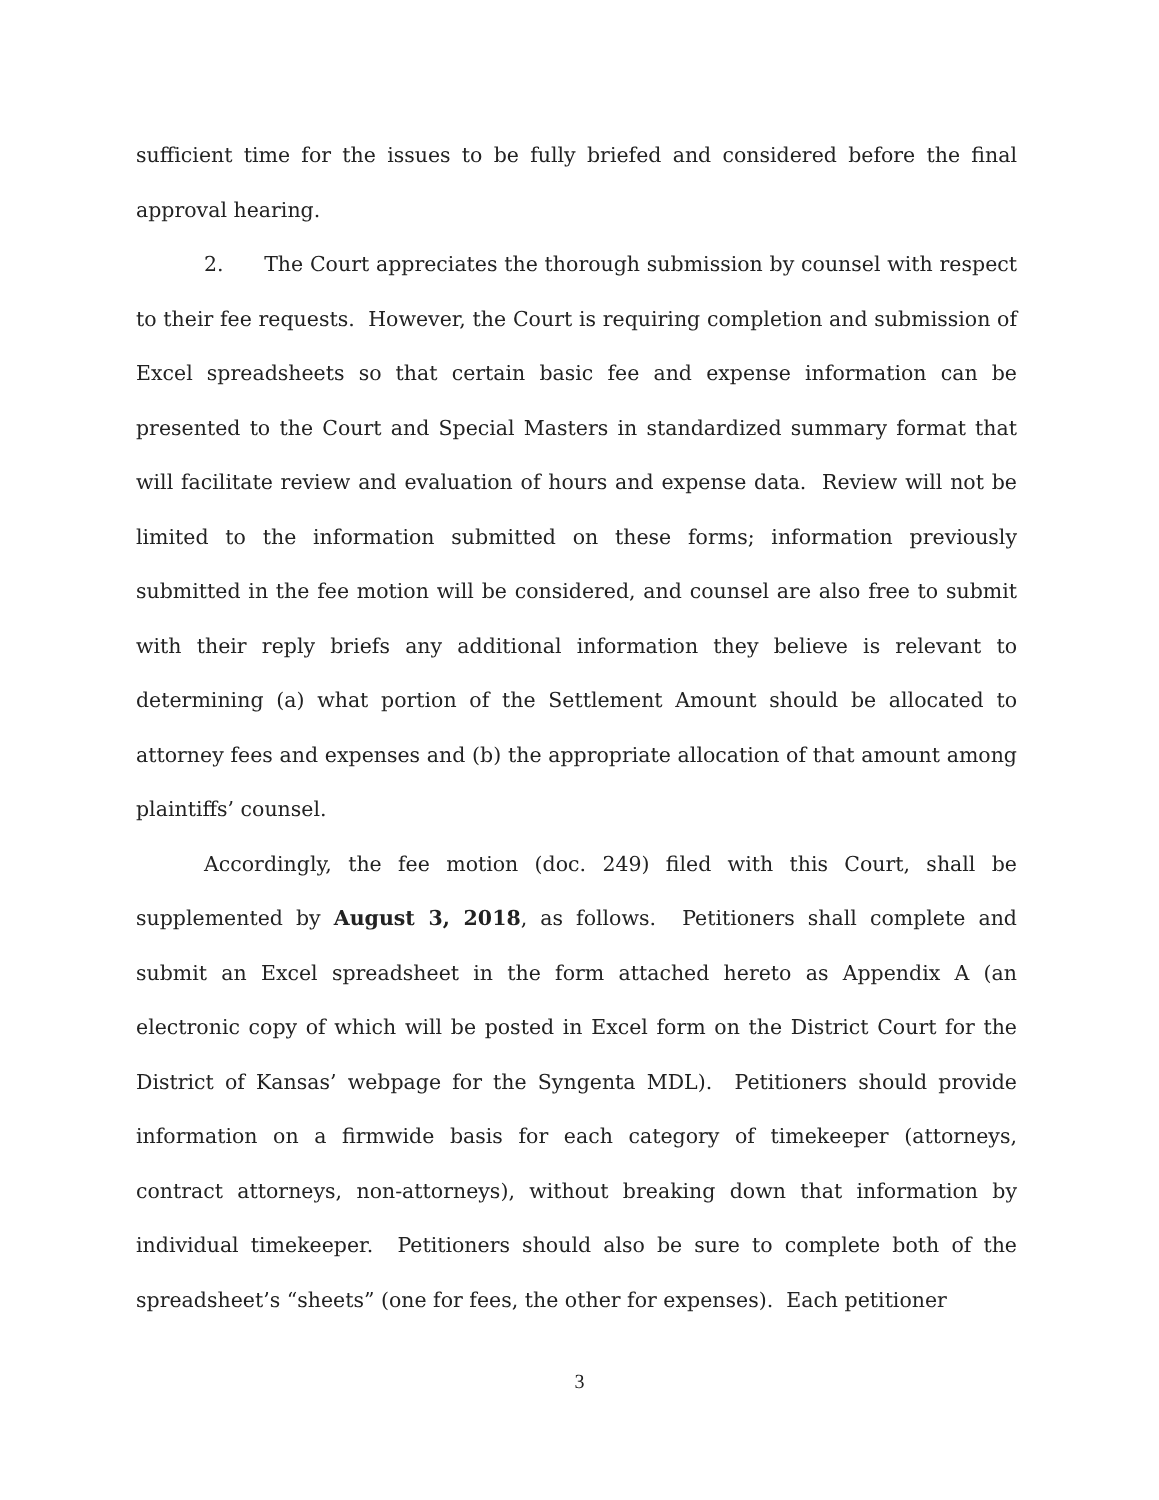sufficient time for the issues to be fully briefed and considered before the final approval hearing.
2. The Court appreciates the thorough submission by counsel with respect to their fee requests. However, the Court is requiring completion and submission of Excel spreadsheets so that certain basic fee and expense information can be presented to the Court and Special Masters in standardized summary format that will facilitate review and evaluation of hours and expense data. Review will not be limited to the information submitted on these forms; information previously submitted in the fee motion will be considered, and counsel are also free to submit with their reply briefs any additional information they believe is relevant to determining (a) what portion of the Settlement Amount should be allocated to attorney fees and expenses and (b) the appropriate allocation of that amount among plaintiffs’ counsel.
Accordingly, the fee motion (doc. 249) filed with this Court, shall be supplemented by August 3, 2018, as follows. Petitioners shall complete and submit an Excel spreadsheet in the form attached hereto as Appendix A (an electronic copy of which will be posted in Excel form on the District Court for the District of Kansas’ webpage for the Syngenta MDL). Petitioners should provide information on a firmwide basis for each category of timekeeper (attorneys, contract attorneys, non-attorneys), without breaking down that information by individual timekeeper. Petitioners should also be sure to complete both of the spreadsheet’s “sheets” (one for fees, the other for expenses). Each petitioner
3